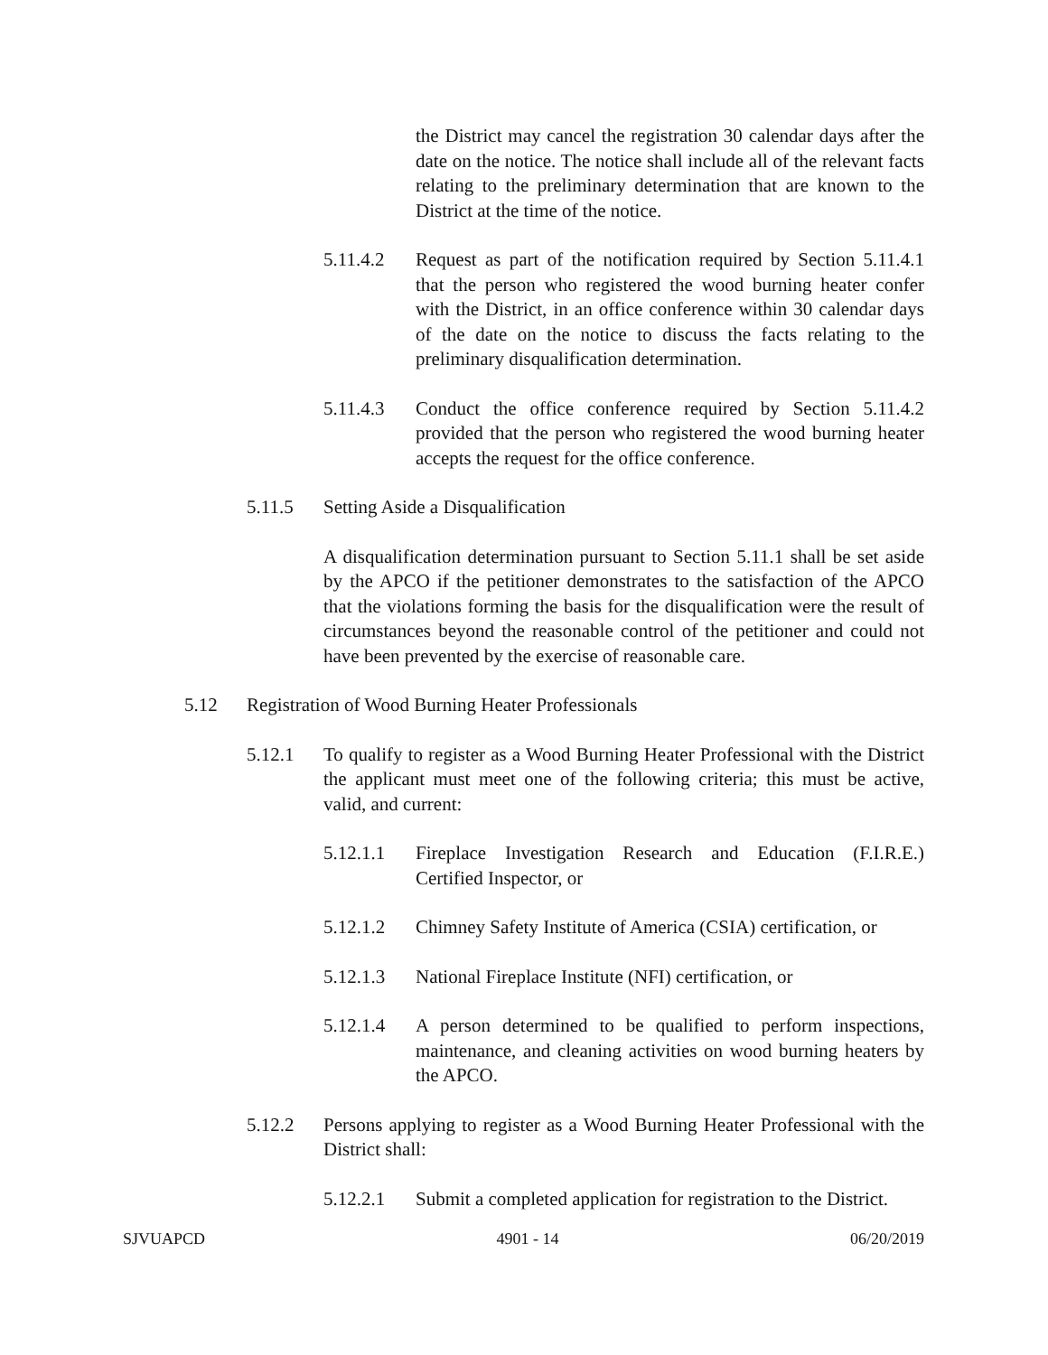the District may cancel the registration 30 calendar days after the date on the notice. The notice shall include all of the relevant facts relating to the preliminary determination that are known to the District at the time of the notice.
5.11.4.2 Request as part of the notification required by Section 5.11.4.1 that the person who registered the wood burning heater confer with the District, in an office conference within 30 calendar days of the date on the notice to discuss the facts relating to the preliminary disqualification determination.
5.11.4.3 Conduct the office conference required by Section 5.11.4.2 provided that the person who registered the wood burning heater accepts the request for the office conference.
5.11.5 Setting Aside a Disqualification
A disqualification determination pursuant to Section 5.11.1 shall be set aside by the APCO if the petitioner demonstrates to the satisfaction of the APCO that the violations forming the basis for the disqualification were the result of circumstances beyond the reasonable control of the petitioner and could not have been prevented by the exercise of reasonable care.
5.12 Registration of Wood Burning Heater Professionals
5.12.1 To qualify to register as a Wood Burning Heater Professional with the District the applicant must meet one of the following criteria; this must be active, valid, and current:
5.12.1.1 Fireplace Investigation Research and Education (F.I.R.E.) Certified Inspector, or
5.12.1.2 Chimney Safety Institute of America (CSIA) certification, or
5.12.1.3 National Fireplace Institute (NFI) certification, or
5.12.1.4 A person determined to be qualified to perform inspections, maintenance, and cleaning activities on wood burning heaters by the APCO.
5.12.2 Persons applying to register as a Wood Burning Heater Professional with the District shall:
5.12.2.1 Submit a completed application for registration to the District.
SJVUAPCD 4901 - 14 06/20/2019